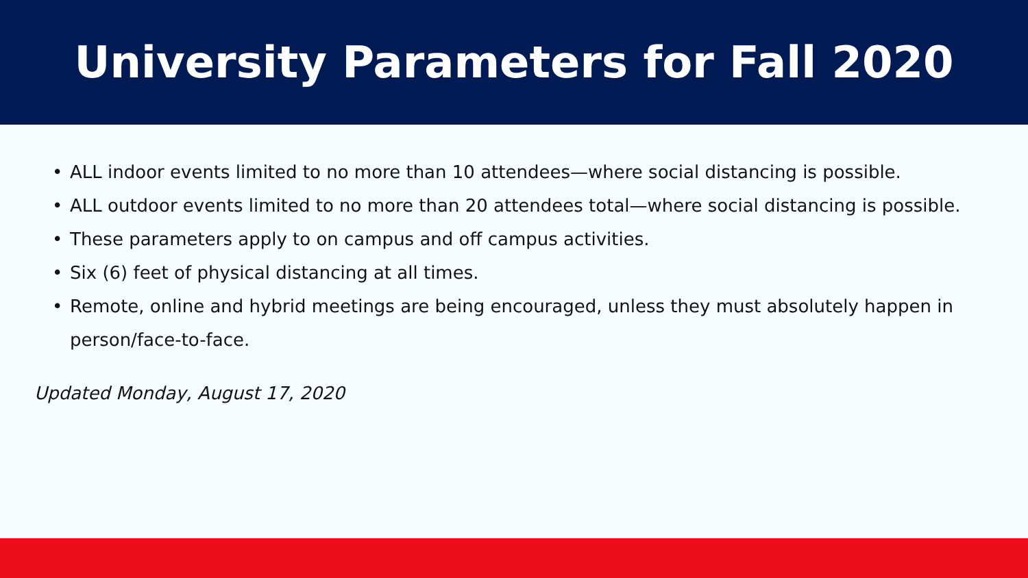University Parameters for Fall 2020
• ALL indoor events limited to no more than 10 attendees—where social distancing is possible.
• ALL outdoor events limited to no more than 20 attendees total—where social distancing is possible.
• These parameters apply to on campus and off campus activities.
• Six (6) feet of physical distancing at all times.
• Remote, online and hybrid meetings are being encouraged, unless they must absolutely happen in person/face-to-face.
Updated Monday, August 17, 2020